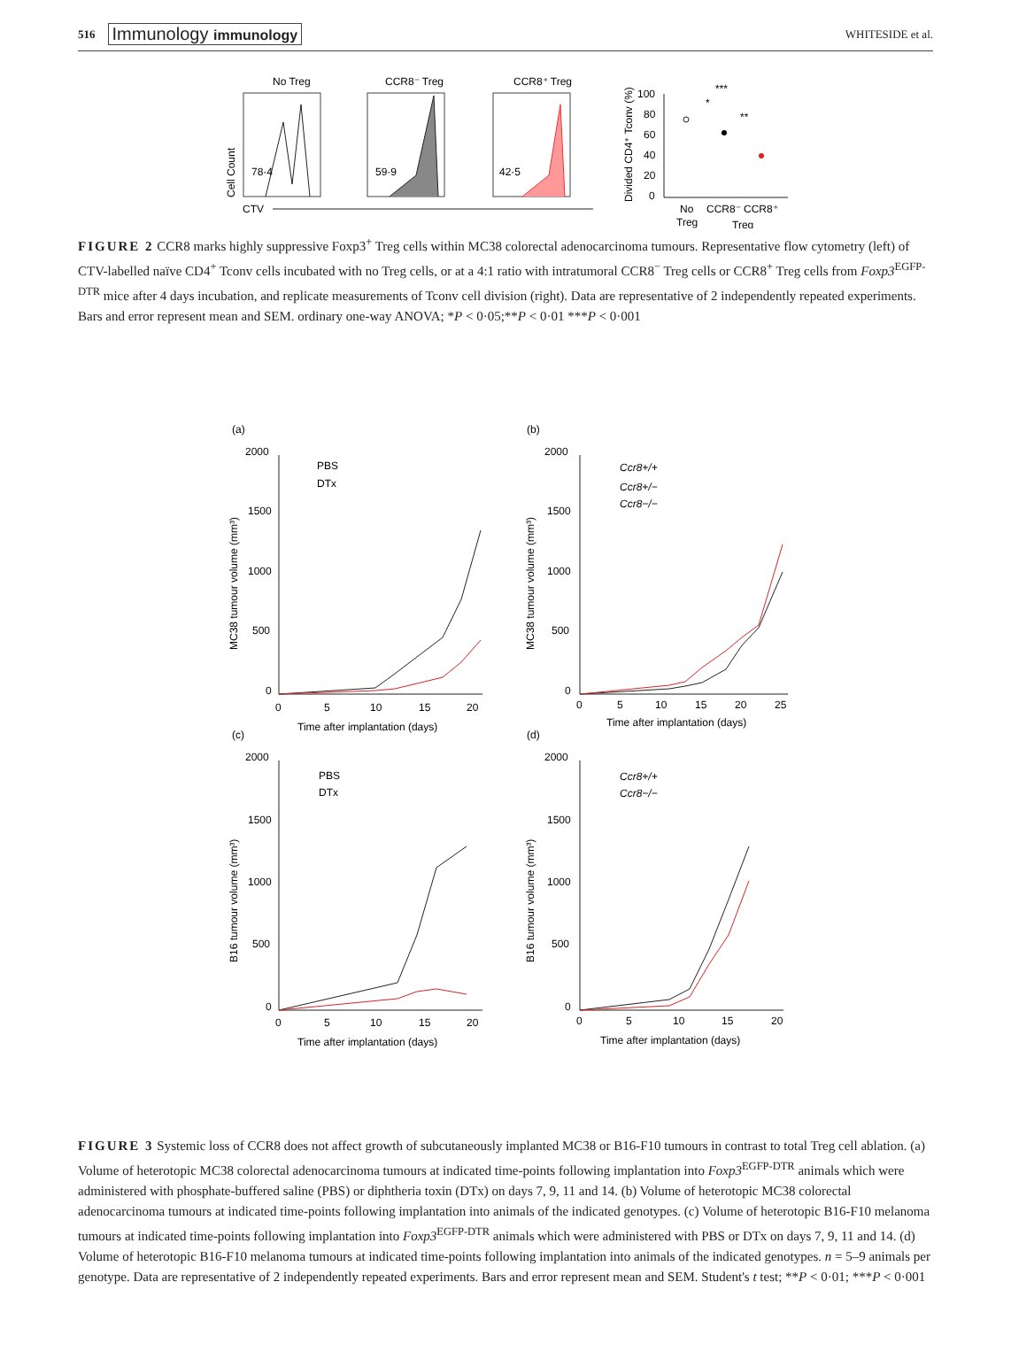516 Immunology immunology WHITESIDE et al.
No Treg
CCR8⁻ Treg
CCR8⁺ Treg
78·4
59·9
42·5
CTV
Cell Count
Divided CD4⁺ Tconv (%)
100
80
60
40
20
0
***
*
**
No
Treg
CCR8⁻ CCR8⁺
Treg
FIGURE 2 CCR8 marks highly suppressive Foxp3<sup>+</sup> Treg cells within MC38 colorectal adenocarcinoma tumours. Representative flow cytometry (left) of CTV-labelled naïve CD4<sup>+</sup> Tconv cells incubated with no Treg cells, or at a 4:1 ratio with intratumoral CCR8<sup>−</sup> Treg cells or CCR8<sup>+</sup> Treg cells from Foxp3<sup>EGFP-DTR</sup> mice after 4 days incubation, and replicate measurements of Tconv cell division (right). Data are representative of 2 independently repeated experiments. Bars and error represent mean and SEM. ordinary one-way ANOVA; *P < 0·05;**P < 0·01 ***P < 0·001
(a)
2000
1500
1000
500
0
0
5
10
15
20
Time after implantation (days)
MC38 tumour volume (mm³)
PBS
DTx
(b)
2000
1500
1000
500
0
0
5
10
15
20
25
Time after implantation (days)
MC38 tumour volume (mm³)
Ccr8+/+
Ccr8+/−
Ccr8−/−
(c)
2000
1500
1000
500
0
0
5
10
15
20
Time after implantation (days)
B16 tumour volume (mm³)
PBS
DTx
(d)
2000
1500
1000
500
0
0
5
10
15
20
Time after implantation (days)
B16 tumour volume (mm³)
Ccr8+/+
Ccr8−/−
FIGURE 3 Systemic loss of CCR8 does not affect growth of subcutaneously implanted MC38 or B16-F10 tumours in contrast to total Treg cell ablation. (a) Volume of heterotopic MC38 colorectal adenocarcinoma tumours at indicated time-points following implantation into Foxp3<sup>EGFP-DTR</sup> animals which were administered with phosphate-buffered saline (PBS) or diphtheria toxin (DTx) on days 7, 9, 11 and 14. (b) Volume of heterotopic MC38 colorectal adenocarcinoma tumours at indicated time-points following implantation into animals of the indicated genotypes. (c) Volume of heterotopic B16-F10 melanoma tumours at indicated time-points following implantation into Foxp3<sup>EGFP-DTR</sup> animals which were administered with PBS or DTx on days 7, 9, 11 and 14. (d) Volume of heterotopic B16-F10 melanoma tumours at indicated time-points following implantation into animals of the indicated genotypes. n = 5–9 animals per genotype. Data are representative of 2 independently repeated experiments. Bars and error represent mean and SEM. Student's t test; **P < 0·01; ***P < 0·001